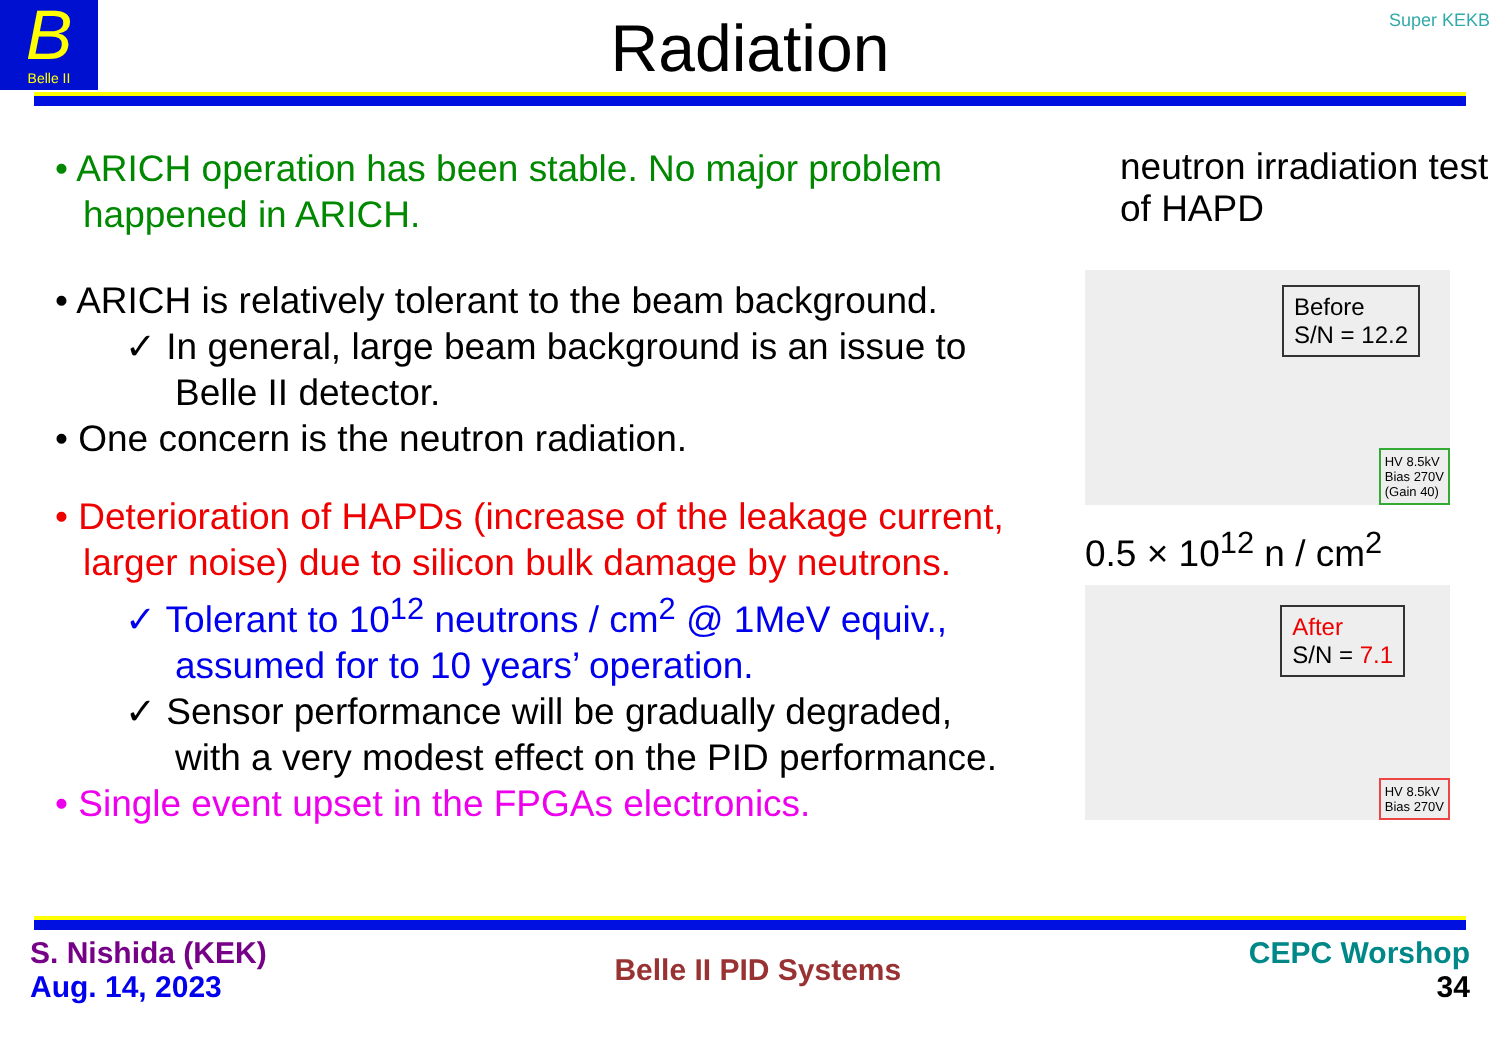B
Belle II
Super KEKB
Radiation
• ARICH operation has been stable. No major problem happened in ARICH.
• ARICH is relatively tolerant to the beam background.
✓ In general, large beam background is an issue to Belle II detector.
• One concern is the neutron radiation.
• Deterioration of HAPDs (increase of the leakage current, larger noise) due to silicon bulk damage by neutrons.
✓ Tolerant to 10<sup>12</sup> neutrons / cm<sup>2</sup> @ 1MeV equiv., assumed for to 10 years’ operation.
✓ Sensor performance will be gradually degraded, with a very modest effect on the PID performance.
• Single event upset in the FPGAs electronics.
neutron irradiation test of HAPD
Before
S/N = 12.2
HV 8.5kV
Bias 270V
(Gain 40)
0.5 × 10<sup>12</sup> n / cm<sup>2</sup>
After
S/N = 7.1
HV 8.5kV
Bias 270V
S. Nishida (KEK)
Aug. 14, 2023
Belle II PID Systems CEPC Worshop
34